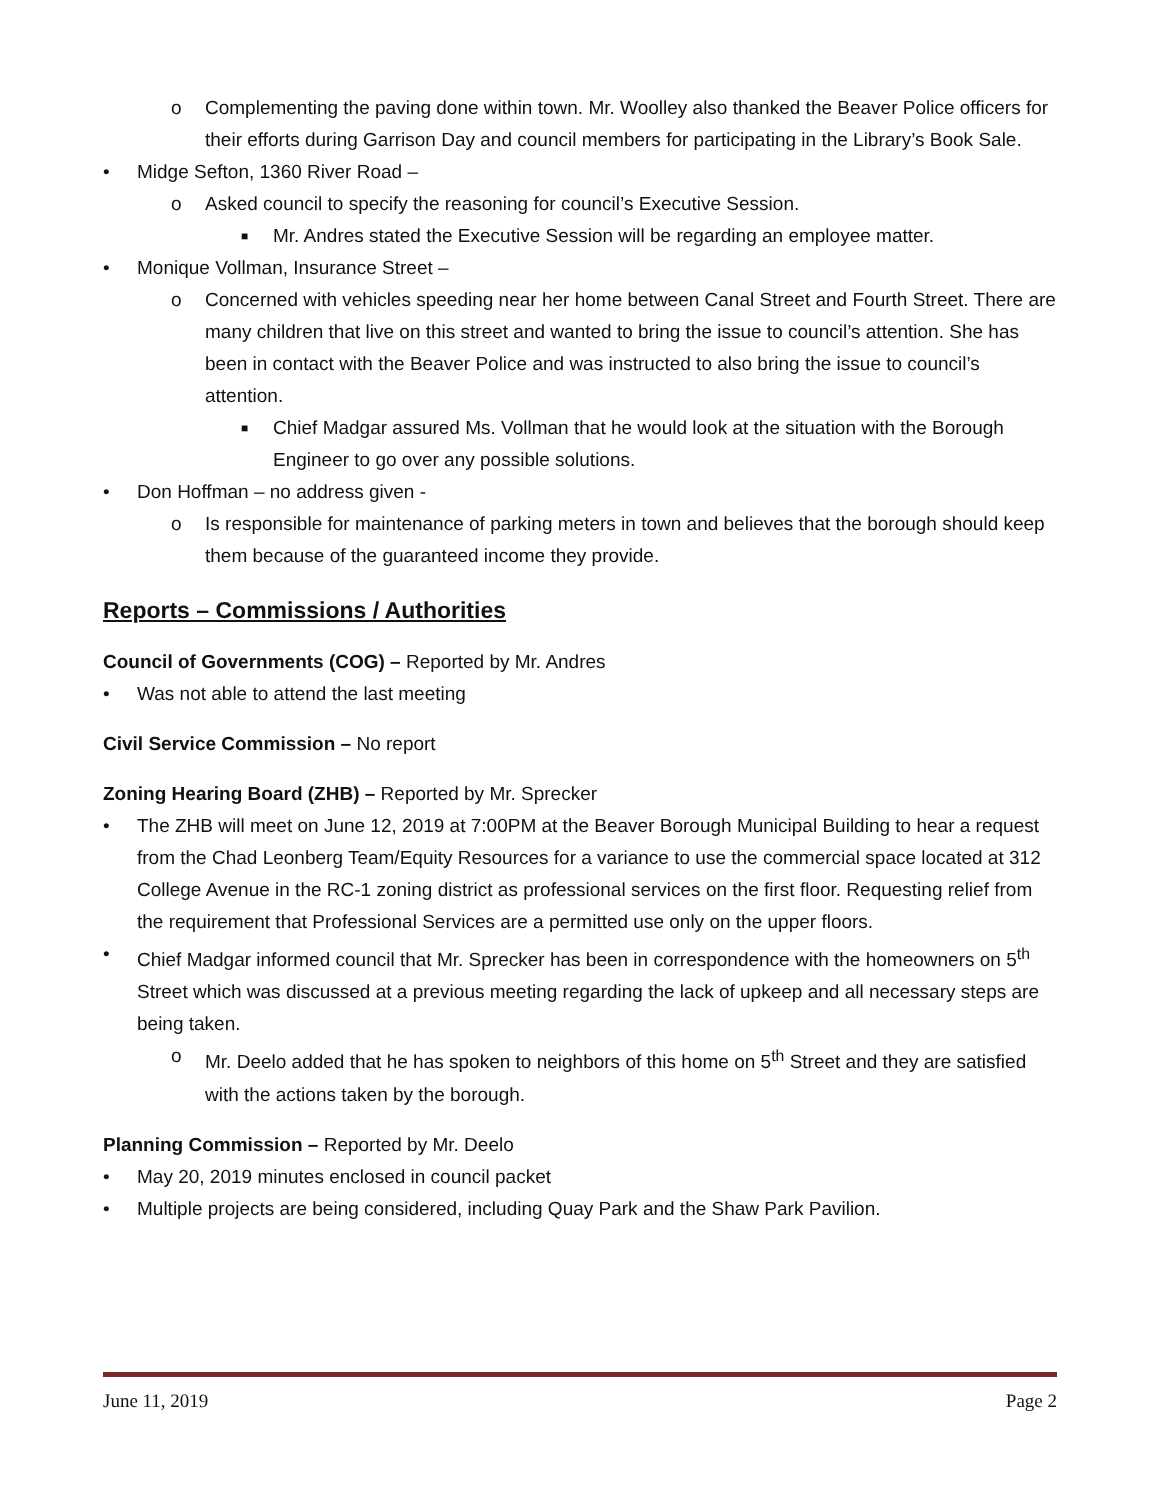o Complementing the paving done within town. Mr. Woolley also thanked the Beaver Police officers for their efforts during Garrison Day and council members for participating in the Library’s Book Sale.
• Midge Sefton, 1360 River Road –
o Asked council to specify the reasoning for council’s Executive Session.
■ Mr. Andres stated the Executive Session will be regarding an employee matter.
• Monique Vollman, Insurance Street –
o Concerned with vehicles speeding near her home between Canal Street and Fourth Street. There are many children that live on this street and wanted to bring the issue to council’s attention. She has been in contact with the Beaver Police and was instructed to also bring the issue to council’s attention.
■ Chief Madgar assured Ms. Vollman that he would look at the situation with the Borough Engineer to go over any possible solutions.
• Don Hoffman – no address given -
o Is responsible for maintenance of parking meters in town and believes that the borough should keep them because of the guaranteed income they provide.
Reports – Commissions / Authorities
Council of Governments (COG) – Reported by Mr. Andres
• Was not able to attend the last meeting
Civil Service Commission – No report
Zoning Hearing Board (ZHB) – Reported by Mr. Sprecker
• The ZHB will meet on June 12, 2019 at 7:00PM at the Beaver Borough Municipal Building to hear a request from the Chad Leonberg Team/Equity Resources for a variance to use the commercial space located at 312 College Avenue in the RC-1 zoning district as professional services on the first floor. Requesting relief from the requirement that Professional Services are a permitted use only on the upper floors.
• Chief Madgar informed council that Mr. Sprecker has been in correspondence with the homeowners on 5<sup>th</sup> Street which was discussed at a previous meeting regarding the lack of upkeep and all necessary steps are being taken.
o Mr. Deelo added that he has spoken to neighbors of this home on 5<sup>th</sup> Street and they are satisfied with the actions taken by the borough.
Planning Commission – Reported by Mr. Deelo
• May 20, 2019 minutes enclosed in council packet
• Multiple projects are being considered, including Quay Park and the Shaw Park Pavilion.
June 11, 2019 Page 2